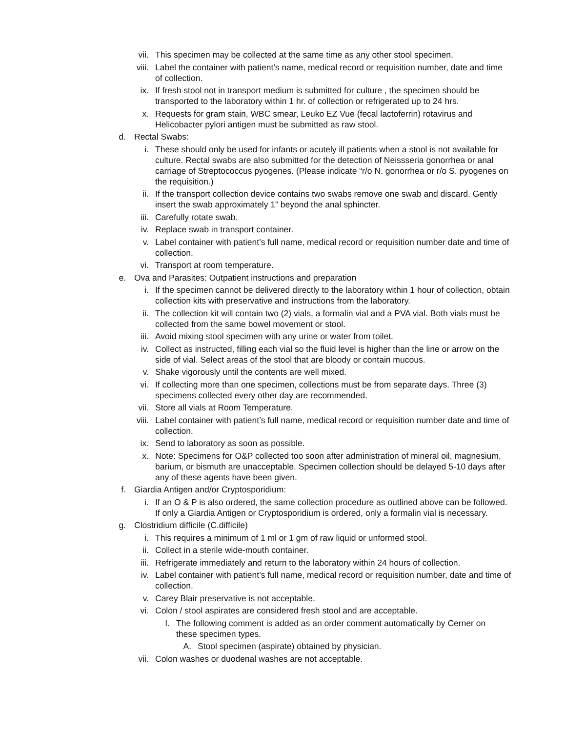vii. This specimen may be collected at the same time as any other stool specimen.
viii. Label the container with patient’s name, medical record or requisition number, date and time of collection.
ix. If fresh stool not in transport medium is submitted for culture , the specimen should be transported to the laboratory within 1 hr. of collection or refrigerated up to 24 hrs.
x. Requests for gram stain, WBC smear, Leuko EZ Vue (fecal lactoferrin) rotavirus and Helicobacter pylori antigen must be submitted as raw stool.
d. Rectal Swabs:
i. These should only be used for infants or acutely ill patients when a stool is not available for culture. Rectal swabs are also submitted for the detection of Neissseria gonorrhea or anal carriage of Streptococcus pyogenes. (Please indicate “r/o N. gonorrhea or r/o S. pyogenes on the requisition.)
ii. If the transport collection device contains two swabs remove one swab and discard. Gently insert the swab approximately 1” beyond the anal sphincter.
iii. Carefully rotate swab.
iv. Replace swab in transport container.
v. Label container with patient’s full name, medical record or requisition number date and time of collection.
vi. Transport at room temperature.
e. Ova and Parasites: Outpatient instructions and preparation
i. If the specimen cannot be delivered directly to the laboratory within 1 hour of collection, obtain collection kits with preservative and instructions from the laboratory.
ii. The collection kit will contain two (2) vials, a formalin vial and a PVA vial. Both vials must be collected from the same bowel movement or stool.
iii. Avoid mixing stool specimen with any urine or water from toilet.
iv. Collect as instructed, filling each vial so the fluid level is higher than the line or arrow on the side of vial. Select areas of the stool that are bloody or contain mucous.
v. Shake vigorously until the contents are well mixed.
vi. If collecting more than one specimen, collections must be from separate days. Three (3) specimens collected every other day are recommended.
vii. Store all vials at Room Temperature.
viii. Label container with patient’s full name, medical record or requisition number date and time of collection.
ix. Send to laboratory as soon as possible.
x. Note: Specimens for O&P collected too soon after administration of mineral oil, magnesium, barium, or bismuth are unacceptable. Specimen collection should be delayed 5-10 days after any of these agents have been given.
f. Giardia Antigen and/or Cryptosporidium:
i. If an O & P is also ordered, the same collection procedure as outlined above can be followed. If only a Giardia Antigen or Cryptosporidium is ordered, only a formalin vial is necessary.
g. Clostridium difficile (C.difficile)
i. This requires a minimum of 1 ml or 1 gm of raw liquid or unformed stool.
ii. Collect in a sterile wide-mouth container.
iii. Refrigerate immediately and return to the laboratory within 24 hours of collection.
iv. Label container with patient’s full name, medical record or requisition number, date and time of collection.
v. Carey Blair preservative is not acceptable.
vi. Colon / stool aspirates are considered fresh stool and are acceptable.
I. The following comment is added as an order comment automatically by Cerner on these specimen types.
A. Stool specimen (aspirate) obtained by physician.
vii. Colon washes or duodenal washes are not acceptable.